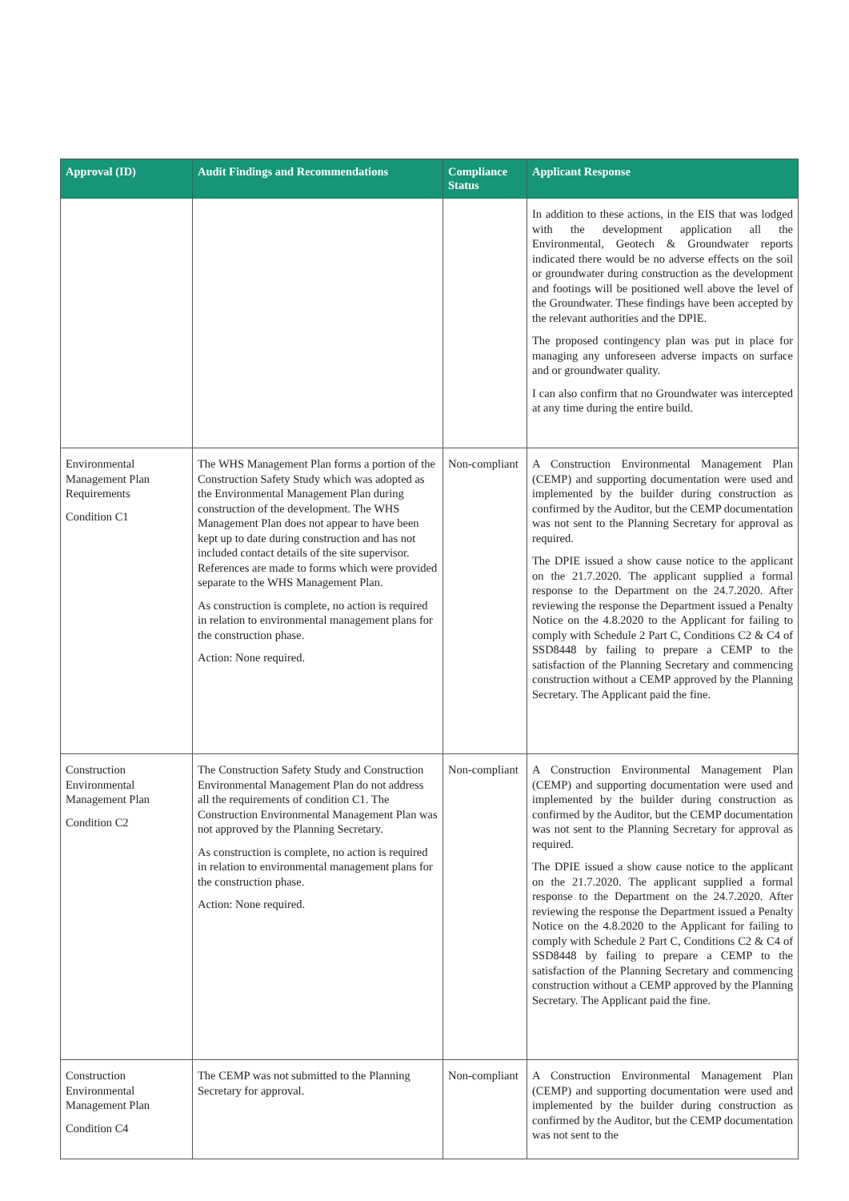| Approval (ID) | Audit Findings and Recommendations | Compliance Status | Applicant Response |
| --- | --- | --- | --- |
| | | | In addition to these actions, in the EIS that was lodged with the development application all the Environmental, Geotech & Groundwater reports indicated there would be no adverse effects on the soil or groundwater during construction as the development and footings will be positioned well above the level of the Groundwater. These findings have been accepted by the relevant authorities and the DPIE. The proposed contingency plan was put in place for managing any unforeseen adverse impacts on surface and or groundwater quality. I can also confirm that no Groundwater was intercepted at any time during the entire build. |
| Environmental Management Plan Requirements Condition C1 | The WHS Management Plan forms a portion of the Construction Safety Study which was adopted as the Environmental Management Plan during construction of the development. The WHS Management Plan does not appear to have been kept up to date during construction and has not included contact details of the site supervisor. References are made to forms which were provided separate to the WHS Management Plan. As construction is complete, no action is required in relation to environmental management plans for the construction phase. Action: None required. | Non-compliant | A Construction Environmental Management Plan (CEMP) and supporting documentation were used and implemented by the builder during construction as confirmed by the Auditor, but the CEMP documentation was not sent to the Planning Secretary for approval as required. The DPIE issued a show cause notice to the applicant on the 21.7.2020. The applicant supplied a formal response to the Department on the 24.7.2020. After reviewing the response the Department issued a Penalty Notice on the 4.8.2020 to the Applicant for failing to comply with Schedule 2 Part C, Conditions C2 & C4 of SSD8448 by failing to prepare a CEMP to the satisfaction of the Planning Secretary and commencing construction without a CEMP approved by the Planning Secretary. The Applicant paid the fine. |
| Construction Environmental Management Plan Condition C2 | The Construction Safety Study and Construction Environmental Management Plan do not address all the requirements of condition C1. The Construction Environmental Management Plan was not approved by the Planning Secretary. As construction is complete, no action is required in relation to environmental management plans for the construction phase. Action: None required. | Non-compliant | A Construction Environmental Management Plan (CEMP) and supporting documentation were used and implemented by the builder during construction as confirmed by the Auditor, but the CEMP documentation was not sent to the Planning Secretary for approval as required. The DPIE issued a show cause notice to the applicant on the 21.7.2020. The applicant supplied a formal response to the Department on the 24.7.2020. After reviewing the response the Department issued a Penalty Notice on the 4.8.2020 to the Applicant for failing to comply with Schedule 2 Part C, Conditions C2 & C4 of SSD8448 by failing to prepare a CEMP to the satisfaction of the Planning Secretary and commencing construction without a CEMP approved by the Planning Secretary. The Applicant paid the fine. |
| Construction Environmental Management Plan Condition C4 | The CEMP was not submitted to the Planning Secretary for approval. | Non-compliant | A Construction Environmental Management Plan (CEMP) and supporting documentation were used and implemented by the builder during construction as confirmed by the Auditor, but the CEMP documentation was not sent to the |